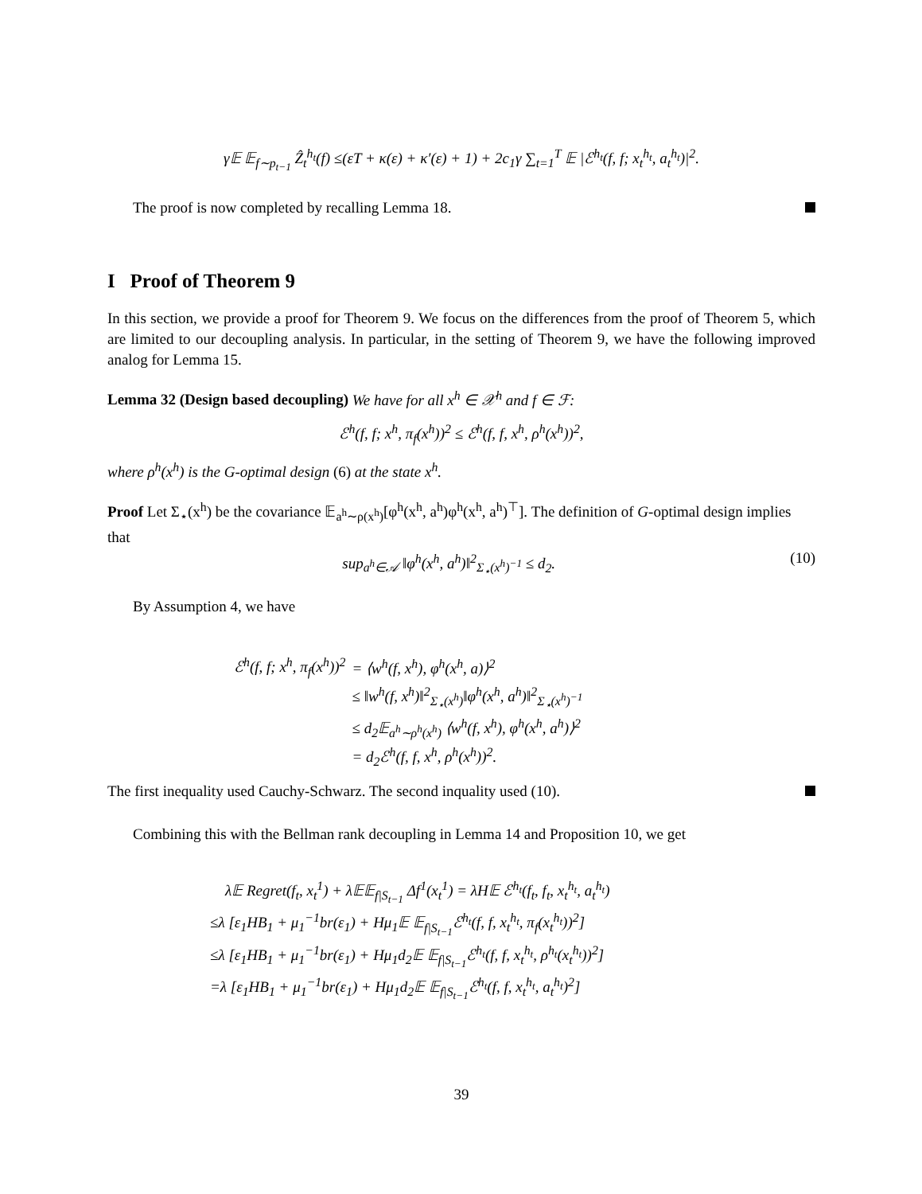γ𝔼 𝔼<sub>f∼p<sub>t−1</sub></sub> Ẑ<sub>t</sub><sup>h<sub>t</sub></sup>(f) ≤(εT + κ(ε) + κ′(ε) + 1) + 2c<sub>1</sub>γ ∑<sub>t=1</sub><sup>T</sup> 𝔼 |ℰ<sup>h<sub>t</sub></sup>(f, f; x<sub>t</sub><sup>h<sub>t</sub></sup>, a<sub>t</sub><sup>h<sub>t</sub></sup>)|<sup>2</sup>.
The proof is now completed by recalling Lemma 18.
I Proof of Theorem 9
In this section, we provide a proof for Theorem 9. We focus on the differences from the proof of Theorem 5, which are limited to our decoupling analysis. In particular, in the setting of Theorem 9, we have the following improved analog for Lemma 15.
Lemma 32 (Design based decoupling) We have for all x<sup>h</sup> ∈ 𝒳<sup>h</sup> and f ∈ ℱ:
ℰ<sup>h</sup>(f, f; x<sup>h</sup>, π<sub>f</sub>(x<sup>h</sup>))<sup>2</sup> ≤ ℰ<sup>h</sup>(f, f, x<sup>h</sup>, ρ<sup>h</sup>(x<sup>h</sup>))<sup>2</sup>,
where ρ<sup>h</sup>(x<sup>h</sup>) is the G-optimal design (6) at the state x<sup>h</sup>.
Proof Let Σ<sub>⋆</sub>(x<sup>h</sup>) be the covariance 𝔼<sub>a<sup>h</sup>∼ρ(x<sup>h</sup>)</sub>[φ<sup>h</sup>(x<sup>h</sup>, a<sup>h</sup>)φ<sup>h</sup>(x<sup>h</sup>, a<sup>h</sup>)<sup>⊤</sup>]. The definition of G-optimal design implies that
sup<sub>a<sup>h</sup>∈𝒜</sub> ‖φ<sup>h</sup>(x<sup>h</sup>, a<sup>h</sup>)‖<sup>2</sup><sub>Σ<sub>⋆</sub>(x<sup>h</sup>)<sup>−1</sup></sub> ≤ d<sub>2</sub>. (10)
By Assumption 4, we have
| ℰ<sup>h</sup>(f, f; x<sup>h</sup>, π<sub>f</sub>(x<sup>h</sup>))<sup>2</sup> | = ⟨w<sup>h</sup>(f, x<sup>h</sup>), φ<sup>h</sup>(x<sup>h</sup>, a)⟩<sup>2</sup> |
| | ≤ ‖w<sup>h</sup>(f, x<sup>h</sup>)‖<sup>2</sup><sub>Σ<sub>⋆</sub>(x<sup>h</sup>)</sub>‖φ<sup>h</sup>(x<sup>h</sup>, a<sup>h</sup>)‖<sup>2</sup><sub>Σ<sub>⋆</sub>(x<sup>h</sup>)<sup>−1</sup></sub> |
| | ≤ d<sub>2</sub>𝔼<sub>a<sup>h</sup>∼ρ<sup>h</sup>(x<sup>h</sup>)</sub> ⟨w<sup>h</sup>(f, x<sup>h</sup>), φ<sup>h</sup>(x<sup>h</sup>, a<sup>h</sup>)⟩<sup>2</sup> |
| | = d<sub>2</sub>ℰ<sup>h</sup>(f, f, x<sup>h</sup>, ρ<sup>h</sup>(x<sup>h</sup>))<sup>2</sup>. |
The first inequality used Cauchy-Schwarz. The second inquality used (10).
Combining this with the Bellman rank decoupling in Lemma 14 and Proposition 10, we get
| λ𝔼 Regret(f<sub>t</sub>, x<sub>t</sub><sup>1</sup>) + λ𝔼𝔼<sub>f/S<sub>t−1</sub></sub> Δf<sup>1</sup>(x<sub>t</sub><sup>1</sup>) = λH𝔼 ℰ<sup>h<sub>t</sub></sup>(f<sub>t</sub>, f<sub>t</sub>, x<sub>t</sub><sup>h<sub>t</sub></sup>, a<sub>t</sub><sup>h<sub>t</sub></sup>) |
| ≤λ [ε<sub>1</sub>HB<sub>1</sub> + μ<sub>1</sub><sup>−1</sup>br(ε<sub>1</sub>) + Hμ<sub>1</sub>𝔼 𝔼<sub>f/S<sub>t−1</sub></sub>ℰ<sup>h<sub>t</sub></sup>(f, f, x<sub>t</sub><sup>h<sub>t</sub></sup>, π<sub>f</sub>(x<sub>t</sub><sup>h<sub>t</sub></sup>))<sup>2</sup>] |
| ≤λ [ε<sub>1</sub>HB<sub>1</sub> + μ<sub>1</sub><sup>−1</sup>br(ε<sub>1</sub>) + Hμ<sub>1</sub>d<sub>2</sub>𝔼 𝔼<sub>f/S<sub>t−1</sub></sub>ℰ<sup>h<sub>t</sub></sup>(f, f, x<sub>t</sub><sup>h<sub>t</sub></sup>, ρ<sup>h<sub>t</sub></sup>(x<sub>t</sub><sup>h<sub>t</sub></sup>))<sup>2</sup>] |
| =λ [ε<sub>1</sub>HB<sub>1</sub> + μ<sub>1</sub><sup>−1</sup>br(ε<sub>1</sub>) + Hμ<sub>1</sub>d<sub>2</sub>𝔼 𝔼<sub>f/S<sub>t−1</sub></sub>ℰ<sup>h<sub>t</sub></sup>(f, f, x<sub>t</sub><sup>h<sub>t</sub></sup>, a<sub>t</sub><sup>h<sub>t</sub></sup>)<sup>2</sup>] |
39